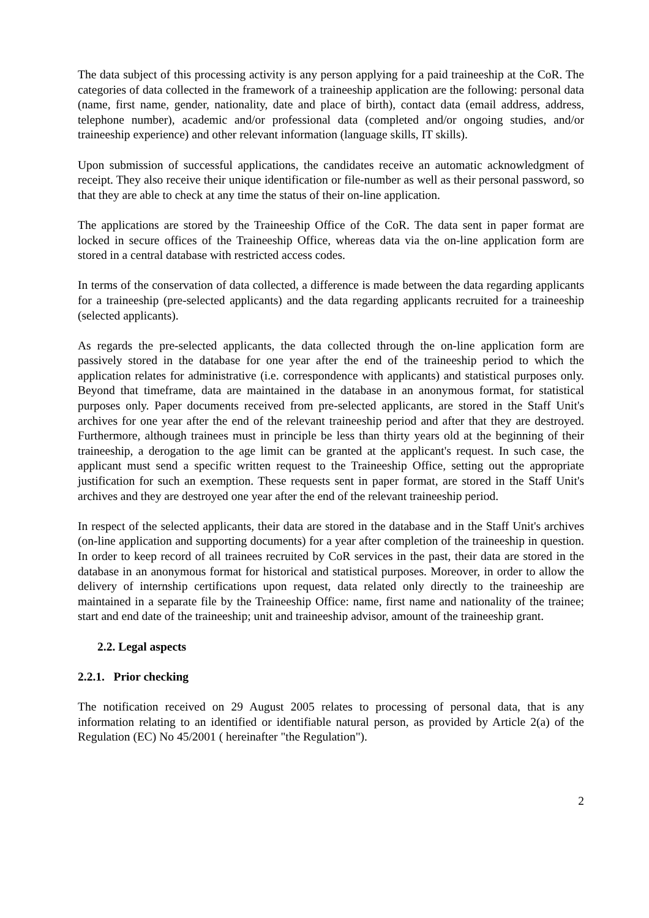The data subject of this processing activity is any person applying for a paid traineeship at the CoR. The categories of data collected in the framework of a traineeship application are the following: personal data (name, first name, gender, nationality, date and place of birth), contact data (email address, address, telephone number), academic and/or professional data (completed and/or ongoing studies, and/or traineeship experience) and other relevant information (language skills, IT skills).
Upon submission of successful applications, the candidates receive an automatic acknowledgment of receipt. They also receive their unique identification or file-number as well as their personal password, so that they are able to check at any time the status of their on-line application.
The applications are stored by the Traineeship Office of the CoR. The data sent in paper format are locked in secure offices of the Traineeship Office, whereas data via the on-line application form are stored in a central database with restricted access codes.
In terms of the conservation of data collected, a difference is made between the data regarding applicants for a traineeship (pre-selected applicants) and the data regarding applicants recruited for a traineeship (selected applicants).
As regards the pre-selected applicants, the data collected through the on-line application form are passively stored in the database for one year after the end of the traineeship period to which the application relates for administrative (i.e. correspondence with applicants) and statistical purposes only. Beyond that timeframe, data are maintained in the database in an anonymous format, for statistical purposes only. Paper documents received from pre-selected applicants, are stored in the Staff Unit's archives for one year after the end of the relevant traineeship period and after that they are destroyed. Furthermore, although trainees must in principle be less than thirty years old at the beginning of their traineeship, a derogation to the age limit can be granted at the applicant's request. In such case, the applicant must send a specific written request to the Traineeship Office, setting out the appropriate justification for such an exemption. These requests sent in paper format, are stored in the Staff Unit's archives and they are destroyed one year after the end of the relevant traineeship period.
In respect of the selected applicants, their data are stored in the database and in the Staff Unit's archives (on-line application and supporting documents) for a year after completion of the traineeship in question. In order to keep record of all trainees recruited by CoR services in the past, their data are stored in the database in an anonymous format for historical and statistical purposes. Moreover, in order to allow the delivery of internship certifications upon request, data related only directly to the traineeship are maintained in a separate file by the Traineeship Office: name, first name and nationality of the trainee; start and end date of the traineeship; unit and traineeship advisor, amount of the traineeship grant.
2.2. Legal aspects
2.2.1. Prior checking
The notification received on 29 August 2005 relates to processing of personal data, that is any information relating to an identified or identifiable natural person, as provided by Article 2(a) of the Regulation (EC) No 45/2001 ( hereinafter "the Regulation").
2